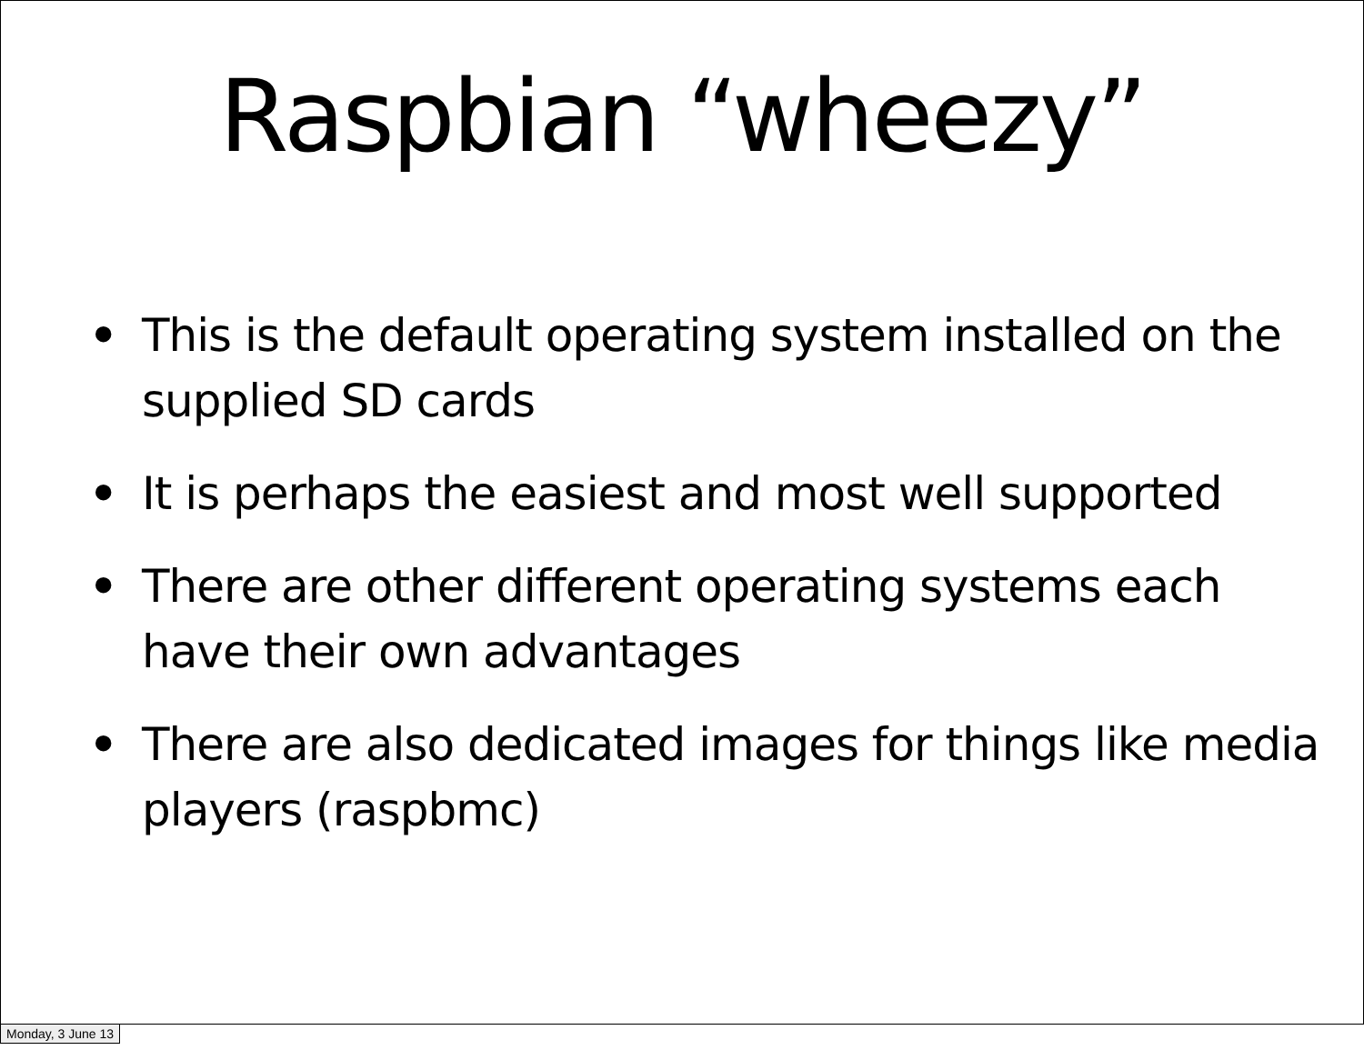Raspbian “wheezy”
• This is the default operating system installed on the supplied SD cards
• It is perhaps the easiest and most well supported
• There are other different operating systems each have their own advantages
• There are also dedicated images for things like media players (raspbmc)
Monday, 3 June 13